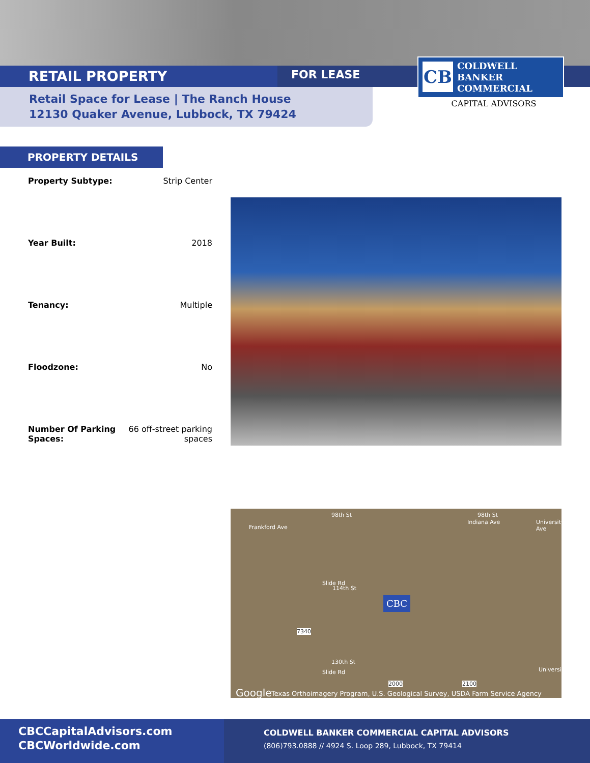RETAIL PROPERTY FOR LEASE
Retail Space for Lease | The Ranch House
12130 Quaker Avenue, Lubbock, TX 79424
CB
COLDWELL
BANKER
COMMERCIAL
CAPITAL ADVISORS
PROPERTY DETAILS
| Property Subtype: | Strip Center |
| Year Built: | 2018 |
| Tenancy: | Multiple |
| Floodzone: | No |
| Number Of Parking Spaces: | 66 off-street parking spaces |
98th St 98th St
Frankford Ave
Indiana Ave University Ave
114th St
Slide Rd
CBC
7340
130th St
Slide Rd
2000 2100
Universit
Google Texas Orthoimagery Program, U.S. Geological Survey, USDA Farm Service Agency
CBCCapitalAdvisors.com
CBCWorldwide.com
COLDWELL BANKER COMMERCIAL CAPITAL ADVISORS
(806)793.0888 // 4924 S. Loop 289, Lubbock, TX 79414